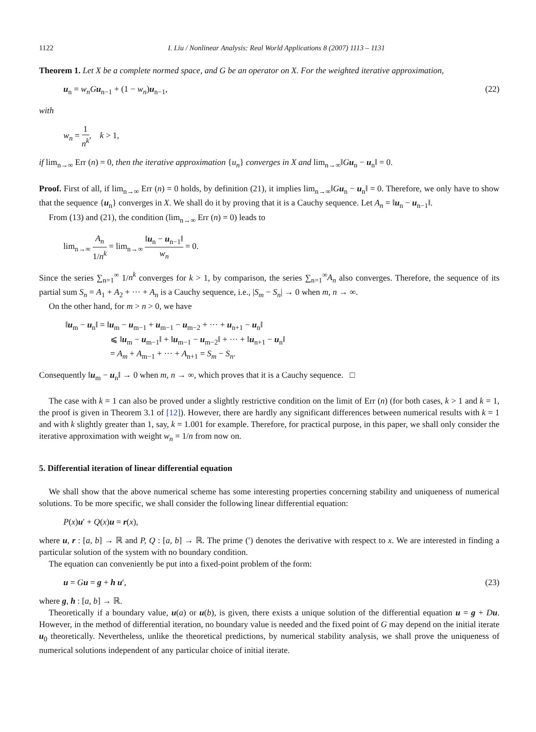1122 I. Liu / Nonlinear Analysis: Real World Applications 8 (2007) 1113 – 1131
Theorem 1. Let X be a complete normed space, and G be an operator on X. For the weighted iterative approximation,
u<sub>n</sub> = w<sub>n</sub>G u<sub>n−1</sub> + (1 − w<sub>n</sub>)u<sub>n−1</sub>, (22)
with
w<sub>n</sub> = 1 n<sup>k</sup>, k > 1,
if lim<sub>n→∞</sub> Err (n) = 0, then the iterative approximation {u<sub>n</sub>} converges in X and lim<sub>n→∞</sub>‖Gu<sub>n</sub> − u<sub>n</sub>‖ = 0.
Proof. First of all, if lim<sub>n→∞</sub> Err (n) = 0 holds, by definition (21), it implies lim<sub>n→∞</sub>‖Gu<sub>n</sub> − u<sub>n</sub>‖ = 0. Therefore, we only have to show that the sequence {u<sub>n</sub>} converges in X. We shall do it by proving that it is a Cauchy sequence. Let A<sub>n</sub> = ‖u<sub>n</sub> − u<sub>n−1</sub>‖.
From (13) and (21), the condition (lim<sub>n→∞</sub> Err (n) = 0) leads to
lim<sub>n→∞</sub> A<sub>n</sub> 1/n<sup>k</sup> = lim<sub>n→∞</sub> ‖u<sub>n</sub> − u<sub>n−1</sub>‖ w<sub>n</sub> = 0.
Since the series ∑<sub>n=1</sub><sup>∞</sup> 1/n<sup>k</sup> converges for k > 1, by comparison, the series ∑<sub>n=1</sub><sup>∞</sup>A<sub>n</sub> also converges. Therefore, the sequence of its partial sum S<sub>n</sub> = A<sub>1</sub> + A<sub>2</sub> + ··· + A<sub>n</sub> is a Cauchy sequence, i.e., |S<sub>m</sub> − S<sub>n</sub>| → 0 when m, n → ∞.
On the other hand, for m > n > 0, we have
‖u<sub>m</sub> − u<sub>n</sub>‖ = ‖u<sub>m</sub> − u<sub>m−1</sub> + u<sub>m−1</sub> − u<sub>m−2</sub> + ··· + u<sub>n+1</sub> − u<sub>n</sub>‖
⩽ ‖u<sub>m</sub> − u<sub>m−1</sub>‖ + ‖u<sub>m−1</sub> − u<sub>m−2</sub>‖ + ··· + ‖u<sub>n+1</sub> − u<sub>n</sub>‖
= A<sub>m</sub> + A<sub>m−1</sub> + ··· + A<sub>n+1</sub> = S<sub>m</sub> − S<sub>n</sub>.
Consequently ‖u<sub>m</sub> − u<sub>n</sub>‖ → 0 when m, n → ∞, which proves that it is a Cauchy sequence. □
The case with k = 1 can also be proved under a slightly restrictive condition on the limit of Err (n) (for both cases, k > 1 and k = 1, the proof is given in Theorem 3.1 of [12]). However, there are hardly any significant differences between numerical results with k = 1 and with k slightly greater than 1, say, k = 1.001 for example. Therefore, for practical purpose, in this paper, we shall only consider the iterative approximation with weight w<sub>n</sub> = 1/n from now on.
5. Differential iteration of linear differential equation
We shall show that the above numerical scheme has some interesting properties concerning stability and uniqueness of numerical solutions. To be more specific, we shall consider the following linear differential equation:
P(x)u′ + Q(x)u = r(x),
where u, r : [a, b] → ℝ and P, Q : [a, b] → ℝ. The prime (′) denotes the derivative with respect to x. We are interested in finding a particular solution of the system with no boundary condition.
The equation can conveniently be put into a fixed-point problem of the form:
u = Gu = g + h u′, (23)
where g, h : [a, b] → ℝ.
Theoretically if a boundary value, u(a) or u(b), is given, there exists a unique solution of the differential equation u = g + Du. However, in the method of differential iteration, no boundary value is needed and the fixed point of G may depend on the initial iterate u<sub>0</sub> theoretically. Nevertheless, unlike the theoretical predictions, by numerical stability analysis, we shall prove the uniqueness of numerical solutions independent of any particular choice of initial iterate.